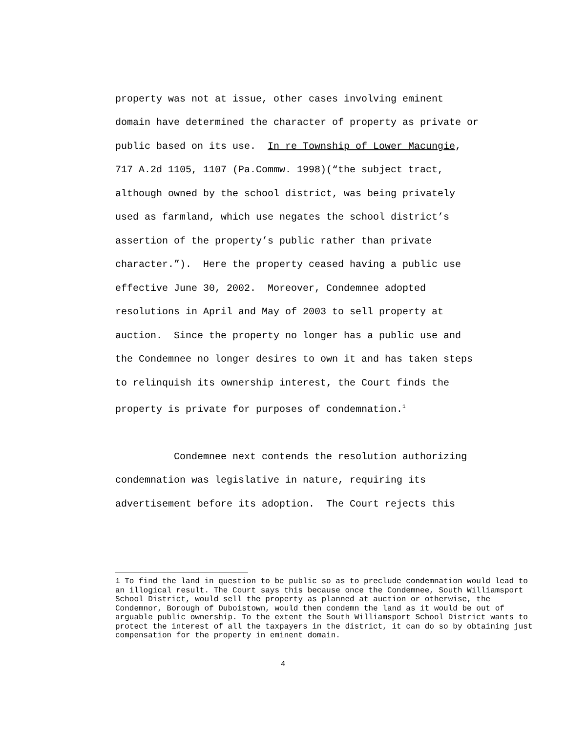property was not at issue, other cases involving eminent
domain have determined the character of property as private or
public based on its use. In re Township of Lower Macungie,
717 A.2d 1105, 1107 (Pa.Commw. 1998)(“the subject tract,
although owned by the school district, was being privately
used as farmland, which use negates the school district’s
assertion of the property’s public rather than private
character.”). Here the property ceased having a public use
effective June 30, 2002. Moreover, Condemnee adopted
resolutions in April and May of 2003 to sell property at
auction. Since the property no longer has a public use and
the Condemnee no longer desires to own it and has taken steps
to relinquish its ownership interest, the Court finds the
property is private for purposes of condemnation.<sup>1</sup>
Condemnee next contends the resolution authorizing
condemnation was legislative in nature, requiring its
advertisement before its adoption. The Court rejects this
1 To find the land in question to be public so as to preclude condemnation would lead to an illogical result. The Court says this because once the Condemnee, South Williamsport School District, would sell the property as planned at auction or otherwise, the Condemnor, Borough of Duboistown, would then condemn the land as it would be out of arguable public ownership. To the extent the South Williamsport School District wants to protect the interest of all the taxpayers in the district, it can do so by obtaining just compensation for the property in eminent domain.
4